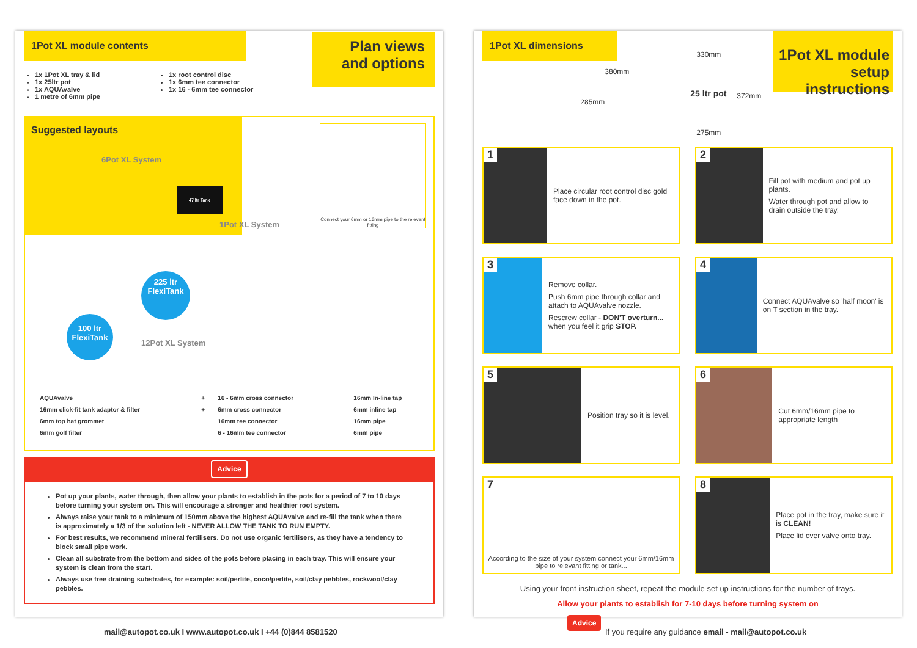1Pot XL module contents
1x 1Pot XL tray & lid
1x 25ltr pot
1x AQUAvalve
1 metre of 6mm pipe
1x root control disc
1x 6mm tee connector
1x 16 - 6mm tee connector
Plan views
and options
Suggested layouts
Connect your 6mm or 16mm pipe to the relevant fitting
6Pot XL System
1Pot XL System
12Pot XL System
225 ltr FlexiTank
100 ltr FlexiTank
47 ltr Tank
| | AQUAvalve | + | 16 - 6mm cross connector | | 16mm In-line tap |
| | 16mm click-fit tank adaptor & filter | + | 6mm cross connector | | 6mm inline tap |
| | 6mm top hat grommet | | 16mm tee connector | | 16mm pipe |
| | 6mm golf filter | | 6 - 16mm tee connector | | 6mm pipe |
Advice
Pot up your plants, water through, then allow your plants to establish in the pots for a period of 7 to 10 days before turning your system on. This will encourage a stronger and healthier root system.
Always raise your tank to a minimum of 150mm above the highest AQUAvalve and re-fill the tank when there is approximately a 1/3 of the solution left - NEVER ALLOW THE TANK TO RUN EMPTY.
For best results, we recommend mineral fertilisers. Do not use organic fertilisers, as they have a tendency to block small pipe work.
Clean all substrate from the bottom and sides of the pots before placing in each tray. This will ensure your system is clean from the start.
Always use free draining substrates, for example: soil/perlite, coco/perlite, soil/clay pebbles, rockwool/clay pebbles.
mail@autopot.co.uk I www.autopot.co.uk I +44 (0)844 8581520
1Pot XL dimensions
380mm
285mm
330mm
275mm
372mm 25 ltr pot
1Pot XL module setup instructions
1
Place circular root control disc gold face down in the pot.
2
Fill pot with medium and pot up plants.
Water through pot and allow to drain outside the tray.
3
Remove collar.
Push 6mm pipe through collar and attach to AQUAvalve nozzle.
Rescrew collar - DON'T overturn... when you feel it grip STOP.
4
Connect AQUAvalve so 'half moon' is on T section in the tray.
5
Position tray so it is level.
6
Cut 6mm/16mm pipe to appropriate length
7
According to the size of your system connect your 6mm/16mm pipe to relevant fitting or tank...
8
Place pot in the tray, make sure it is CLEAN!
Place lid over valve onto tray.
Using your front instruction sheet, repeat the module set up instructions for the number of trays.
Allow your plants to establish for 7-10 days before turning system on
Advice
If you require any guidance email - mail@autopot.co.uk